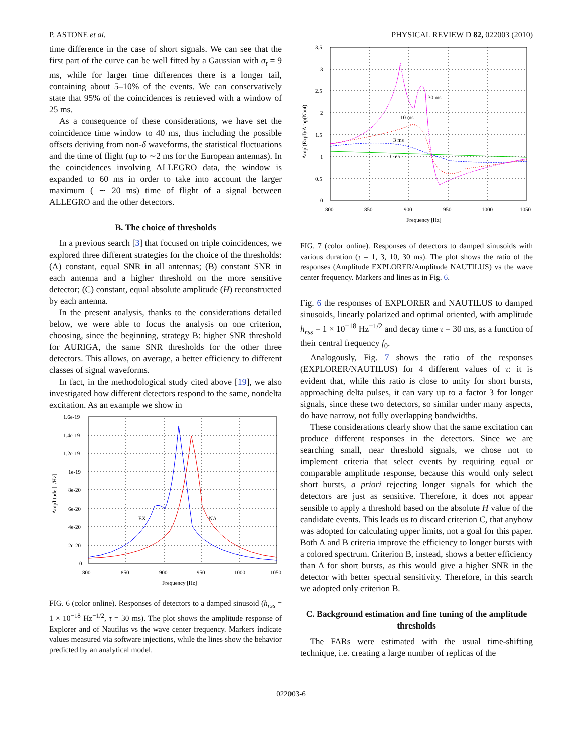P. ASTONE et al. PHYSICAL REVIEW D 82, 022003 (2010)
time difference in the case of short signals. We can see that the first part of the curve can be well fitted by a Gaussian with σ<sub>t</sub> = 9 ms, while for larger time differences there is a longer tail, containing about 5–10% of the events. We can conservatively state that 95% of the coincidences is retrieved with a window of 25 ms.
As a consequence of these considerations, we have set the coincidence time window to 40 ms, thus including the possible offsets deriving from non-δ waveforms, the statistical fluctuations and the time of flight (up to ∼2 ms for the European antennas). In the coincidences involving ALLEGRO data, the window is expanded to 60 ms in order to take into account the larger maximum ( ∼ 20 ms) time of flight of a signal between ALLEGRO and the other detectors.
B. The choice of thresholds
In a previous search [3] that focused on triple coincidences, we explored three different strategies for the choice of the thresholds: (A) constant, equal SNR in all antennas; (B) constant SNR in each antenna and a higher threshold on the more sensitive detector; (C) constant, equal absolute amplitude (H) reconstructed by each antenna.
In the present analysis, thanks to the considerations detailed below, we were able to focus the analysis on one criterion, choosing, since the beginning, strategy B: higher SNR threshold for AURIGA, the same SNR thresholds for the other three detectors. This allows, on average, a better efficiency to different classes of signal waveforms.
In fact, in the methodological study cited above [19], we also investigated how different detectors respond to the same, nondelta excitation. As an example we show in
1.6e-19
1.4e-19
1.2e-19
1e-19
8e-20
6e-20
4e-20
2e-20
0
800
850
900
950
1000
1050
Frequency [Hz]
Amplitude [1/Hz]
EX
NA
FIG. 6 (color online). Responses of detectors to a damped sinusoid (h<sub>rss</sub> = 1 × 10<sup>−18</sup> Hz<sup>−1/2</sup>, τ = 30 ms). The plot shows the amplitude response of Explorer and of Nautilus vs the wave center frequency. Markers indicate values measured via software injections, while the lines show the behavior predicted by an analytical model.
3.5
3
2.5
2
1.5
1
0.5
0
800
850
900
950
1000
1050
Frequency [Hz]
Ampl(Expl)/Amp(Naut)
30 ms
10 ms
3 ms
1 ms
FIG. 7 (color online). Responses of detectors to damped sinusoids with various duration (τ = 1, 3, 10, 30 ms). The plot shows the ratio of the responses (Amplitude EXPLORER/Amplitude NAUTILUS) vs the wave center frequency. Markers and lines as in Fig. 6.
Fig. 6 the responses of EXPLORER and NAUTILUS to damped sinusoids, linearly polarized and optimal oriented, with amplitude h<sub>rss</sub> = 1 × 10<sup>−18</sup> Hz<sup>−1/2</sup> and decay time τ = 30 ms, as a function of their central frequency f<sub>0</sub>.
Analogously, Fig. 7 shows the ratio of the responses (EXPLORER/NAUTILUS) for 4 different values of τ: it is evident that, while this ratio is close to unity for short bursts, approaching delta pulses, it can vary up to a factor 3 for longer signals, since these two detectors, so similar under many aspects, do have narrow, not fully overlapping bandwidths.
These considerations clearly show that the same excitation can produce different responses in the detectors. Since we are searching small, near threshold signals, we chose not to implement criteria that select events by requiring equal or comparable amplitude response, because this would only select short bursts, a priori rejecting longer signals for which the detectors are just as sensitive. Therefore, it does not appear sensible to apply a threshold based on the absolute H value of the candidate events. This leads us to discard criterion C, that anyhow was adopted for calculating upper limits, not a goal for this paper. Both A and B criteria improve the efficiency to longer bursts with a colored spectrum. Criterion B, instead, shows a better efficiency than A for short bursts, as this would give a higher SNR in the detector with better spectral sensitivity. Therefore, in this search we adopted only criterion B.
C. Background estimation and fine tuning of the amplitude thresholds
The FARs were estimated with the usual time-shifting technique, i.e. creating a large number of replicas of the
022003-6